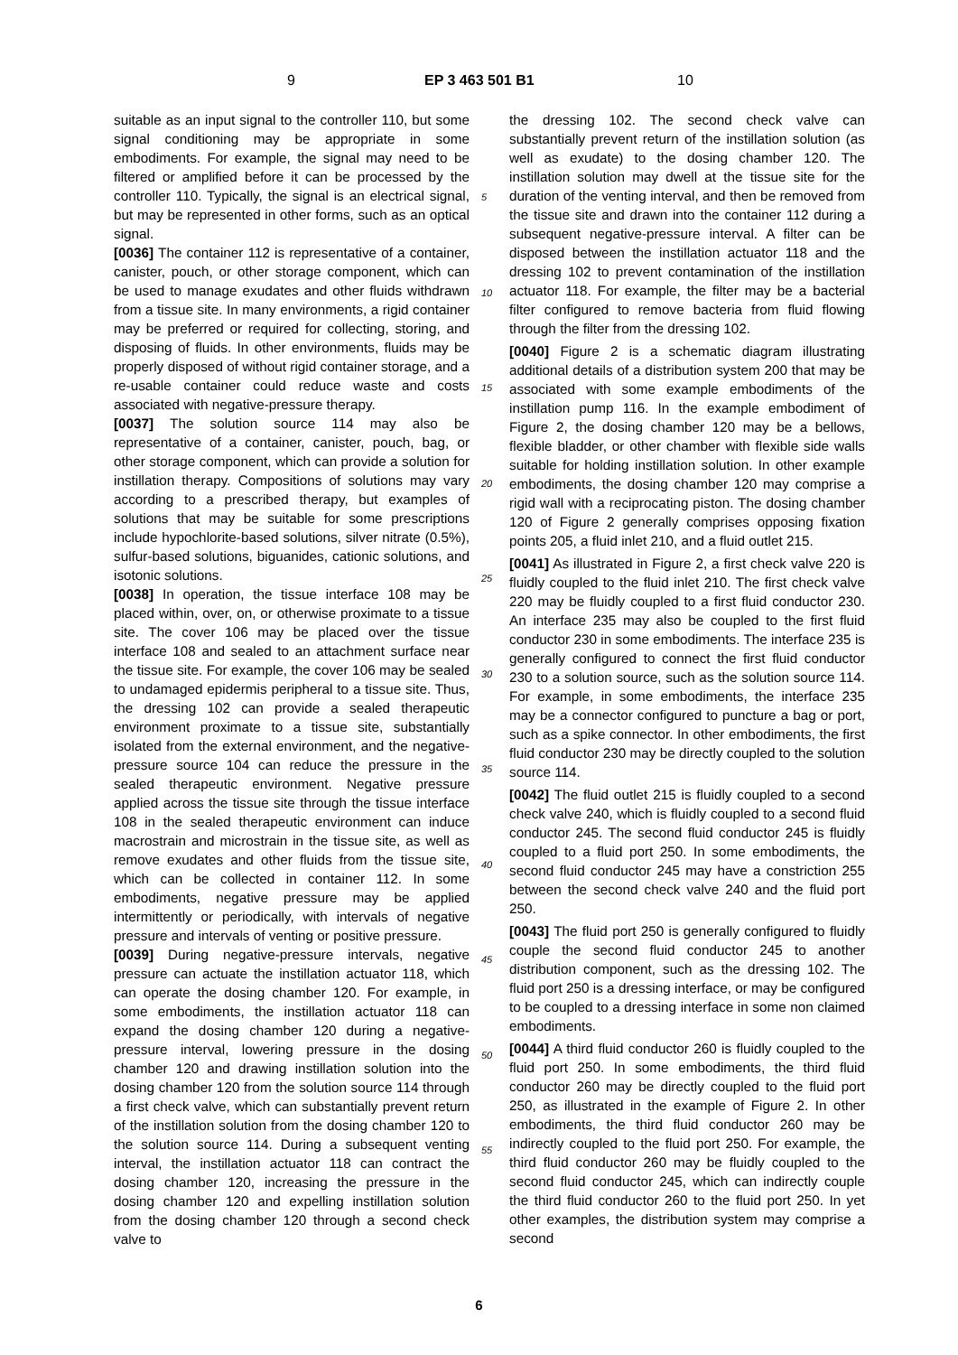9 EP 3 463 501 B1 10
suitable as an input signal to the controller 110, but some signal conditioning may be appropriate in some embodiments. For example, the signal may need to be filtered or amplified before it can be processed by the controller 110. Typically, the signal is an electrical signal, but may be represented in other forms, such as an optical signal.
[0036] The container 112 is representative of a container, canister, pouch, or other storage component, which can be used to manage exudates and other fluids withdrawn from a tissue site. In many environments, a rigid container may be preferred or required for collecting, storing, and disposing of fluids. In other environments, fluids may be properly disposed of without rigid container storage, and a re-usable container could reduce waste and costs associated with negative-pressure therapy.
[0037] The solution source 114 may also be representative of a container, canister, pouch, bag, or other storage component, which can provide a solution for instillation therapy. Compositions of solutions may vary according to a prescribed therapy, but examples of solutions that may be suitable for some prescriptions include hypochlorite-based solutions, silver nitrate (0.5%), sulfur-based solutions, biguanides, cationic solutions, and isotonic solutions.
[0038] In operation, the tissue interface 108 may be placed within, over, on, or otherwise proximate to a tissue site. The cover 106 may be placed over the tissue interface 108 and sealed to an attachment surface near the tissue site. For example, the cover 106 may be sealed to undamaged epidermis peripheral to a tissue site. Thus, the dressing 102 can provide a sealed therapeutic environment proximate to a tissue site, substantially isolated from the external environment, and the negative-pressure source 104 can reduce the pressure in the sealed therapeutic environment. Negative pressure applied across the tissue site through the tissue interface 108 in the sealed therapeutic environment can induce macrostrain and microstrain in the tissue site, as well as remove exudates and other fluids from the tissue site, which can be collected in container 112. In some embodiments, negative pressure may be applied intermittently or periodically, with intervals of negative pressure and intervals of venting or positive pressure.
[0039] During negative-pressure intervals, negative pressure can actuate the instillation actuator 118, which can operate the dosing chamber 120. For example, in some embodiments, the instillation actuator 118 can expand the dosing chamber 120 during a negative-pressure interval, lowering pressure in the dosing chamber 120 and drawing instillation solution into the dosing chamber 120 from the solution source 114 through a first check valve, which can substantially prevent return of the instillation solution from the dosing chamber 120 to the solution source 114. During a subsequent venting interval, the instillation actuator 118 can contract the dosing chamber 120, increasing the pressure in the dosing chamber 120 and expelling instillation solution from the dosing chamber 120 through a second check valve to
the dressing 102. The second check valve can substantially prevent return of the instillation solution (as well as exudate) to the dosing chamber 120. The instillation solution may dwell at the tissue site for the duration of the venting interval, and then be removed from the tissue site and drawn into the container 112 during a subsequent negative-pressure interval. A filter can be disposed between the instillation actuator 118 and the dressing 102 to prevent contamination of the instillation actuator 118. For example, the filter may be a bacterial filter configured to remove bacteria from fluid flowing through the filter from the dressing 102.
[0040] Figure 2 is a schematic diagram illustrating additional details of a distribution system 200 that may be associated with some example embodiments of the instillation pump 116. In the example embodiment of Figure 2, the dosing chamber 120 may be a bellows, flexible bladder, or other chamber with flexible side walls suitable for holding instillation solution. In other example embodiments, the dosing chamber 120 may comprise a rigid wall with a reciprocating piston. The dosing chamber 120 of Figure 2 generally comprises opposing fixation points 205, a fluid inlet 210, and a fluid outlet 215.
[0041] As illustrated in Figure 2, a first check valve 220 is fluidly coupled to the fluid inlet 210. The first check valve 220 may be fluidly coupled to a first fluid conductor 230. An interface 235 may also be coupled to the first fluid conductor 230 in some embodiments. The interface 235 is generally configured to connect the first fluid conductor 230 to a solution source, such as the solution source 114. For example, in some embodiments, the interface 235 may be a connector configured to puncture a bag or port, such as a spike connector. In other embodiments, the first fluid conductor 230 may be directly coupled to the solution source 114.
[0042] The fluid outlet 215 is fluidly coupled to a second check valve 240, which is fluidly coupled to a second fluid conductor 245. The second fluid conductor 245 is fluidly coupled to a fluid port 250. In some embodiments, the second fluid conductor 245 may have a constriction 255 between the second check valve 240 and the fluid port 250.
[0043] The fluid port 250 is generally configured to fluidly couple the second fluid conductor 245 to another distribution component, such as the dressing 102. The fluid port 250 is a dressing interface, or may be configured to be coupled to a dressing interface in some non claimed embodiments.
[0044] A third fluid conductor 260 is fluidly coupled to the fluid port 250. In some embodiments, the third fluid conductor 260 may be directly coupled to the fluid port 250, as illustrated in the example of Figure 2. In other embodiments, the third fluid conductor 260 may be indirectly coupled to the fluid port 250. For example, the third fluid conductor 260 may be fluidly coupled to the second fluid conductor 245, which can indirectly couple the third fluid conductor 260 to the fluid port 250. In yet other examples, the distribution system may comprise a second
5
10
15
20
25
30
35
40
45
50
55
6